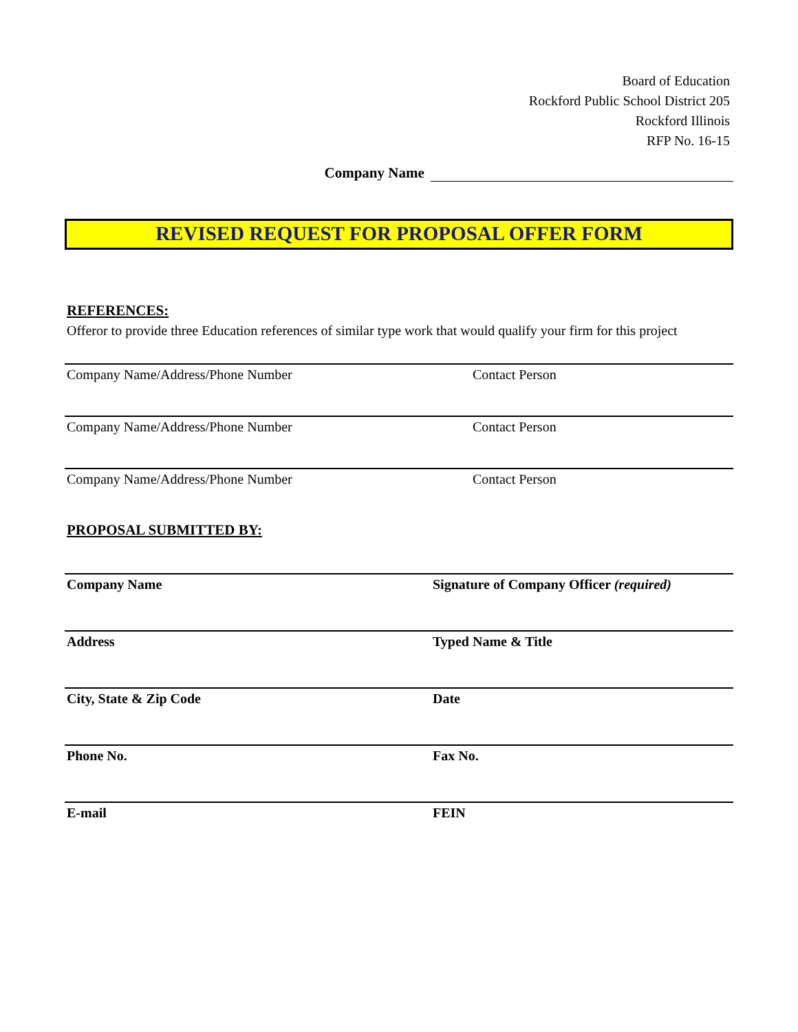Board of Education
Rockford Public School District 205
Rockford Illinois
RFP No. 16-15
Company Name
REVISED REQUEST FOR PROPOSAL OFFER FORM
REFERENCES:
Offeror to provide three Education references of similar type work that would qualify your firm for this project
Company Name/Address/Phone Number Contact Person
Company Name/Address/Phone Number Contact Person
Company Name/Address/Phone Number Contact Person
PROPOSAL SUBMITTED BY:
Company Name Signature of Company Officer (required)
Address Typed Name & Title
City, State & Zip Code Date
Phone No. Fax No.
E-mail FEIN